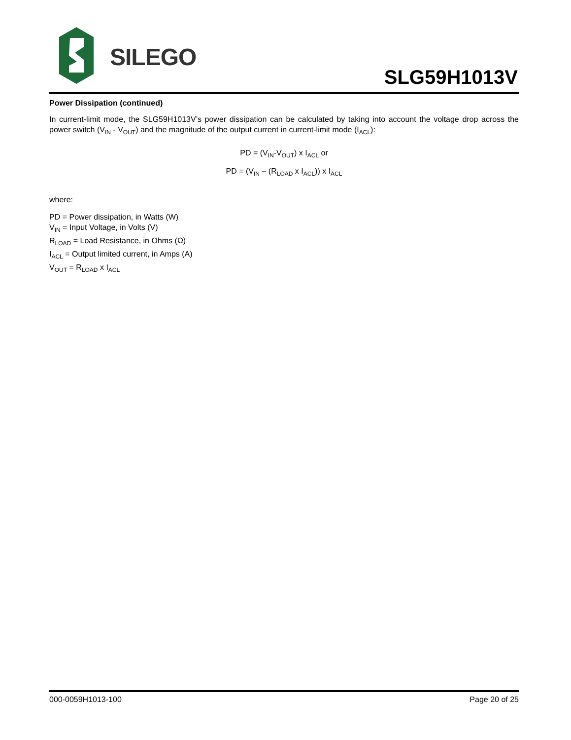SILEGO
SLG59H1013V
Power Dissipation (continued)
In current-limit mode, the SLG59H1013V’s power dissipation can be calculated by taking into account the voltage drop across the power switch (V<sub>IN</sub> - V<sub>OUT</sub>) and the magnitude of the output current in current-limit mode (I<sub>ACL</sub>):
PD = (V<sub>IN</sub>-V<sub>OUT</sub>) x I<sub>ACL</sub> or
PD = (V<sub>IN</sub> – (R<sub>LOAD</sub> x I<sub>ACL</sub>)) x I<sub>ACL</sub>
where:
PD = Power dissipation, in Watts (W)
V<sub>IN</sub> = Input Voltage, in Volts (V)
R<sub>LOAD</sub> = Load Resistance, in Ohms (Ω)
I<sub>ACL</sub> = Output limited current, in Amps (A)
V<sub>OUT</sub> = R<sub>LOAD</sub> x I<sub>ACL</sub>
000-0059H1013-100 Page 20 of 25